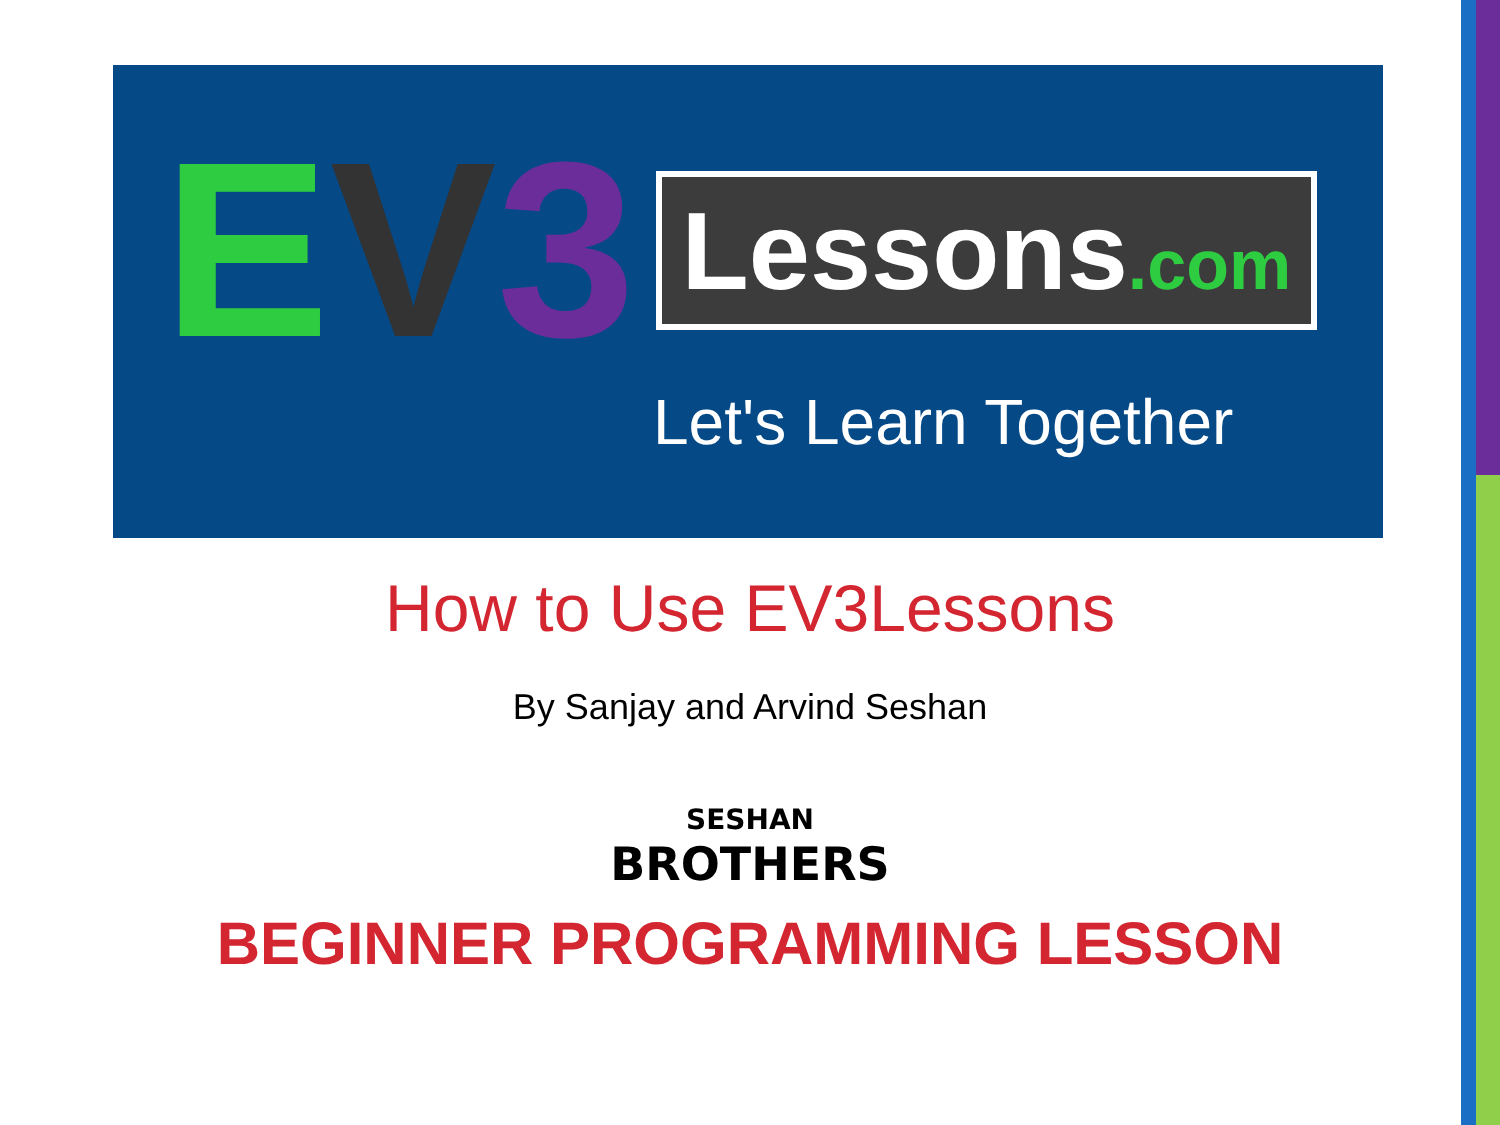EV 3 Lessons.com
Let's Learn Together
How to Use EV3Lessons
By Sanjay and Arvind Seshan
SESHAN
BROTHERS
BEGINNER PROGRAMMING LESSON